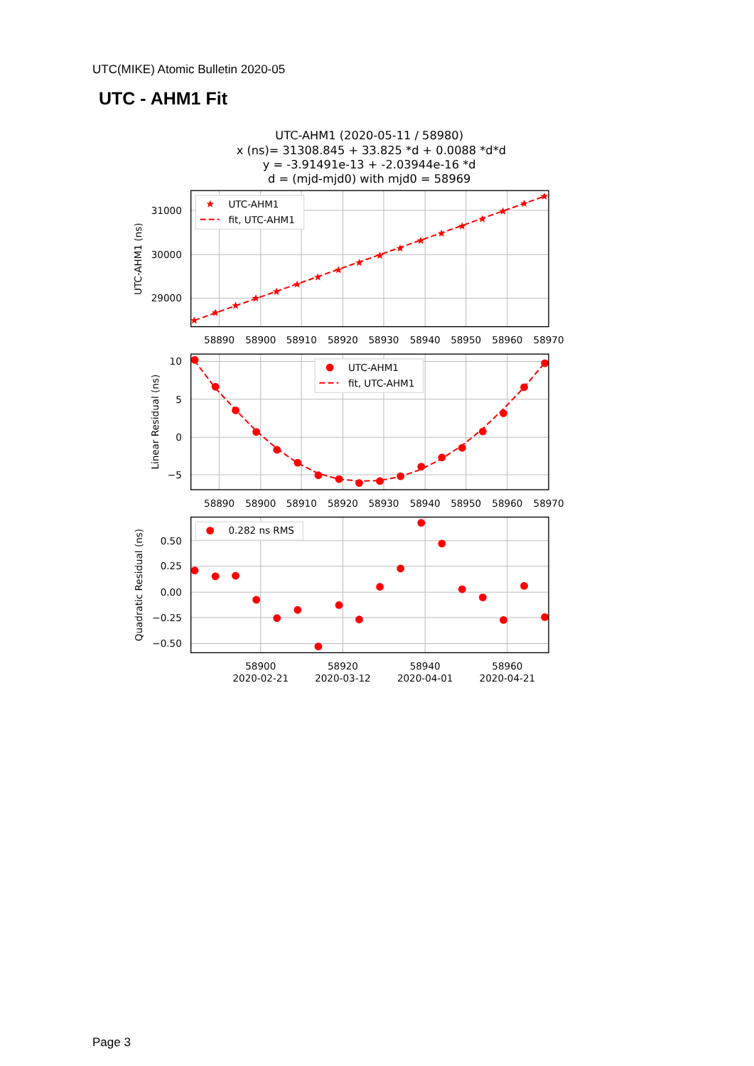UTC(MIKE) Atomic Bulletin 2020-05
UTC - AHM1 Fit
UTC-AHM1 (2020-05-11 / 58980)
x (ns)= 31308.845 + 33.825 *d + 0.0088 *d*d
y = -3.91491e-13 + -2.03944e-16 *d
d = (mjd-mjd0) with mjd0 = 58969
UTC-AHM1
fit, UTC-AHM1
31000
30000
29000
UTC-AHM1 (ns)
58890
58900
58910
58920
58930
58940
58950
58960
58970
UTC-AHM1
fit, UTC-AHM1
10
5
0
−5
Linear Residual (ns)
58890
58900
58910
58920
58930
58940
58950
58960
58970
0.282 ns RMS
0.50
0.25
0.00
−0.25
−0.50
Quadratic Residual (ns)
58900
2020-02-21
58920
2020-03-12
58940
2020-04-01
58960
2020-04-21
Page 3